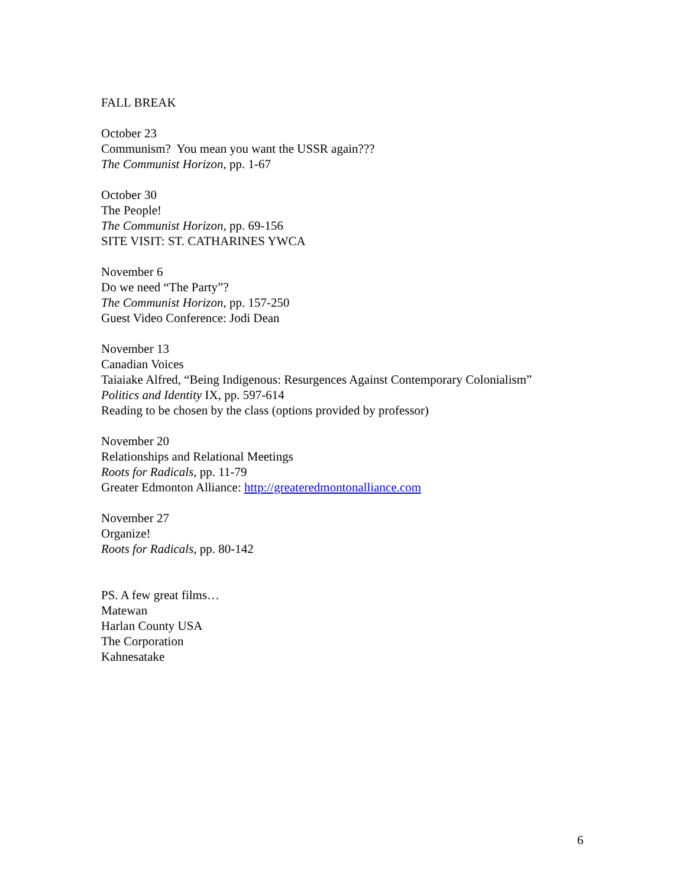FALL BREAK
October 23
Communism? You mean you want the USSR again???
The Communist Horizon, pp. 1-67
October 30
The People!
The Communist Horizon, pp. 69-156
SITE VISIT: ST. CATHARINES YWCA
November 6
Do we need “The Party”?
The Communist Horizon, pp. 157-250
Guest Video Conference: Jodi Dean
November 13
Canadian Voices
Taiaiake Alfred, “Being Indigenous: Resurgences Against Contemporary Colonialism”
Politics and Identity IX, pp. 597-614
Reading to be chosen by the class (options provided by professor)
November 20
Relationships and Relational Meetings
Roots for Radicals, pp. 11-79
Greater Edmonton Alliance: http://greateredmontonalliance.com
November 27
Organize!
Roots for Radicals, pp. 80-142
PS. A few great films…
Matewan
Harlan County USA
The Corporation
Kahnesatake
6